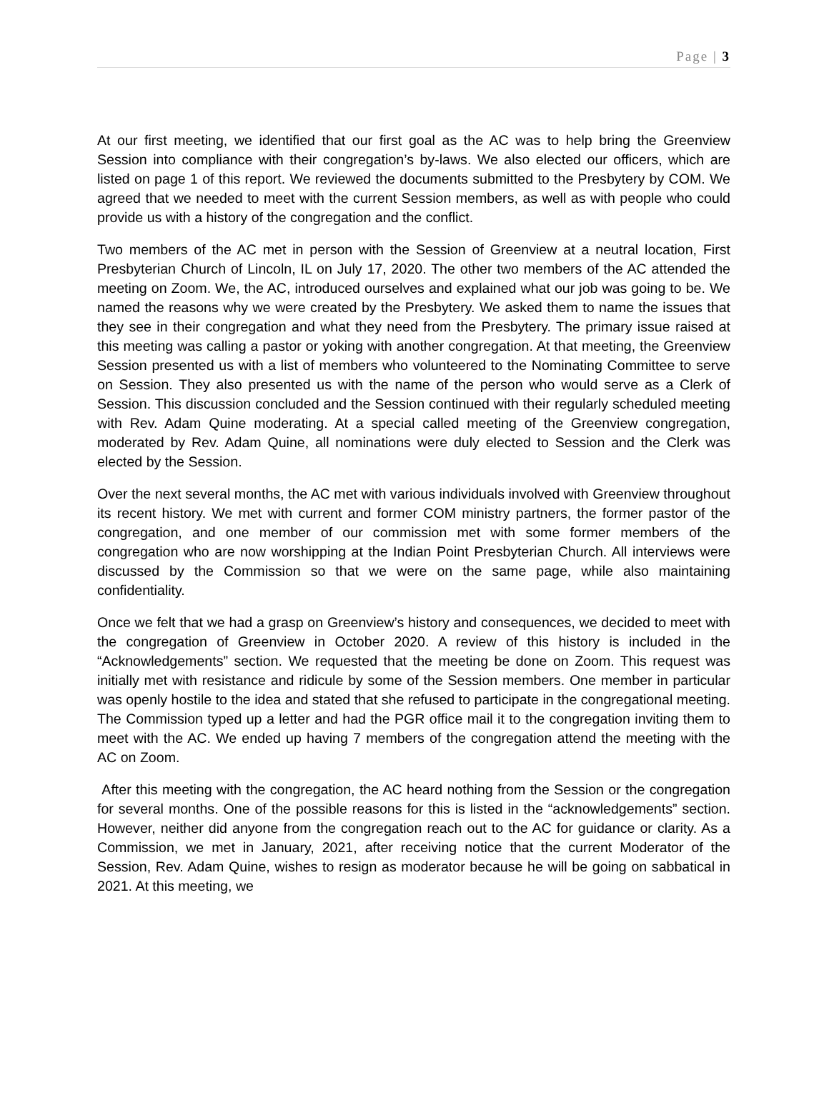Page | 3
At our first meeting, we identified that our first goal as the AC was to help bring the Greenview Session into compliance with their congregation’s by-laws. We also elected our officers, which are listed on page 1 of this report. We reviewed the documents submitted to the Presbytery by COM. We agreed that we needed to meet with the current Session members, as well as with people who could provide us with a history of the congregation and the conflict.
Two members of the AC met in person with the Session of Greenview at a neutral location, First Presbyterian Church of Lincoln, IL on July 17, 2020. The other two members of the AC attended the meeting on Zoom. We, the AC, introduced ourselves and explained what our job was going to be. We named the reasons why we were created by the Presbytery. We asked them to name the issues that they see in their congregation and what they need from the Presbytery. The primary issue raised at this meeting was calling a pastor or yoking with another congregation. At that meeting, the Greenview Session presented us with a list of members who volunteered to the Nominating Committee to serve on Session. They also presented us with the name of the person who would serve as a Clerk of Session. This discussion concluded and the Session continued with their regularly scheduled meeting with Rev. Adam Quine moderating. At a special called meeting of the Greenview congregation, moderated by Rev. Adam Quine, all nominations were duly elected to Session and the Clerk was elected by the Session.
Over the next several months, the AC met with various individuals involved with Greenview throughout its recent history. We met with current and former COM ministry partners, the former pastor of the congregation, and one member of our commission met with some former members of the congregation who are now worshipping at the Indian Point Presbyterian Church. All interviews were discussed by the Commission so that we were on the same page, while also maintaining confidentiality.
Once we felt that we had a grasp on Greenview’s history and consequences, we decided to meet with the congregation of Greenview in October 2020. A review of this history is included in the “Acknowledgements” section. We requested that the meeting be done on Zoom. This request was initially met with resistance and ridicule by some of the Session members. One member in particular was openly hostile to the idea and stated that she refused to participate in the congregational meeting. The Commission typed up a letter and had the PGR office mail it to the congregation inviting them to meet with the AC. We ended up having 7 members of the congregation attend the meeting with the AC on Zoom.
After this meeting with the congregation, the AC heard nothing from the Session or the congregation for several months. One of the possible reasons for this is listed in the “acknowledgements” section. However, neither did anyone from the congregation reach out to the AC for guidance or clarity. As a Commission, we met in January, 2021, after receiving notice that the current Moderator of the Session, Rev. Adam Quine, wishes to resign as moderator because he will be going on sabbatical in 2021. At this meeting, we